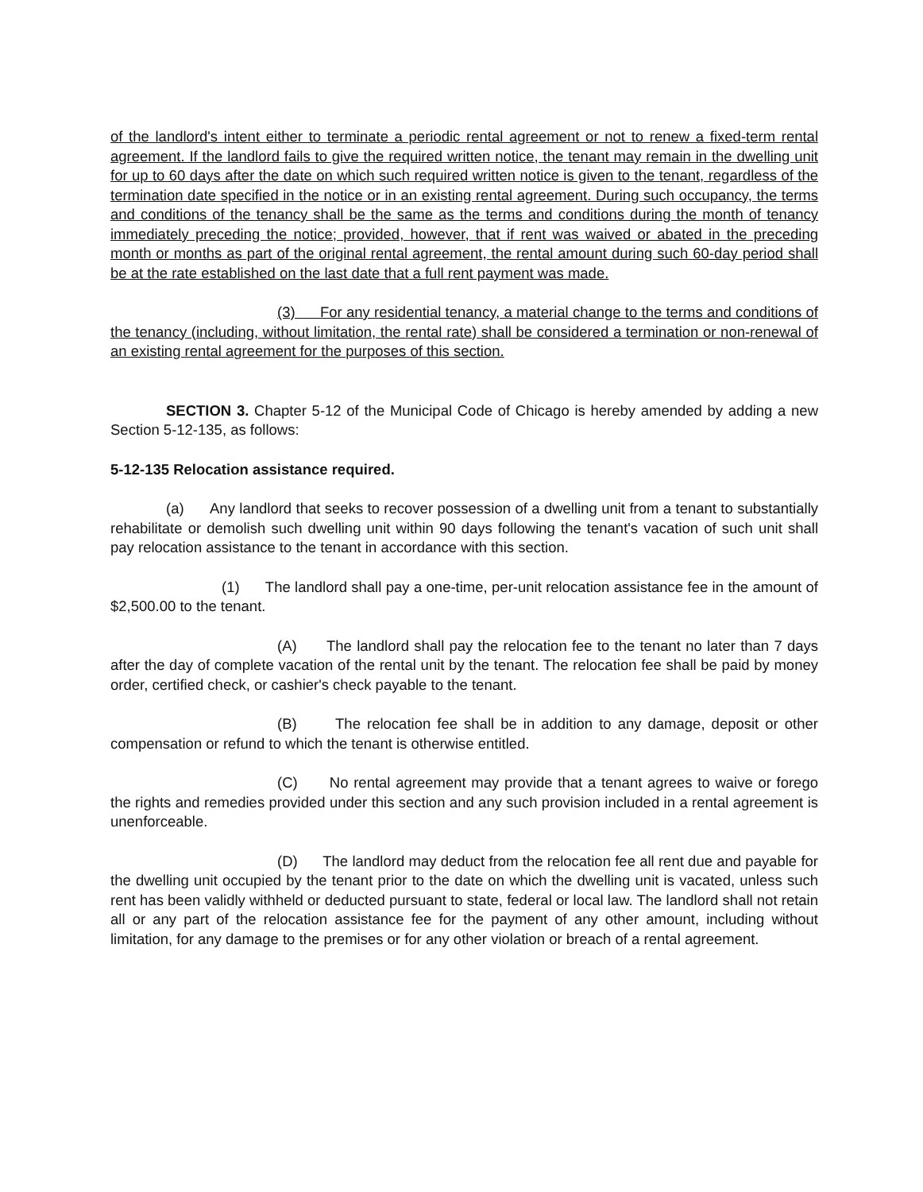of the landlord's intent either to terminate a periodic rental agreement or not to renew a fixed-term rental agreement. If the landlord fails to give the required written notice, the tenant may remain in the dwelling unit for up to 60 days after the date on which such required written notice is given to the tenant, regardless of the termination date specified in the notice or in an existing rental agreement. During such occupancy, the terms and conditions of the tenancy shall be the same as the terms and conditions during the month of tenancy immediately preceding the notice; provided, however, that if rent was waived or abated in the preceding month or months as part of the original rental agreement, the rental amount during such 60-day period shall be at the rate established on the last date that a full rent payment was made.
(3) For any residential tenancy, a material change to the terms and conditions of the tenancy (including, without limitation, the rental rate) shall be considered a termination or non-renewal of an existing rental agreement for the purposes of this section.
SECTION 3. Chapter 5-12 of the Municipal Code of Chicago is hereby amended by adding a new Section 5-12-135, as follows:
5-12-135 Relocation assistance required.
(a) Any landlord that seeks to recover possession of a dwelling unit from a tenant to substantially rehabilitate or demolish such dwelling unit within 90 days following the tenant's vacation of such unit shall pay relocation assistance to the tenant in accordance with this section.
(1) The landlord shall pay a one-time, per-unit relocation assistance fee in the amount of $2,500.00 to the tenant.
(A) The landlord shall pay the relocation fee to the tenant no later than 7 days after the day of complete vacation of the rental unit by the tenant. The relocation fee shall be paid by money order, certified check, or cashier's check payable to the tenant.
(B) The relocation fee shall be in addition to any damage, deposit or other compensation or refund to which the tenant is otherwise entitled.
(C) No rental agreement may provide that a tenant agrees to waive or forego the rights and remedies provided under this section and any such provision included in a rental agreement is unenforceable.
(D) The landlord may deduct from the relocation fee all rent due and payable for the dwelling unit occupied by the tenant prior to the date on which the dwelling unit is vacated, unless such rent has been validly withheld or deducted pursuant to state, federal or local law. The landlord shall not retain all or any part of the relocation assistance fee for the payment of any other amount, including without limitation, for any damage to the premises or for any other violation or breach of a rental agreement.